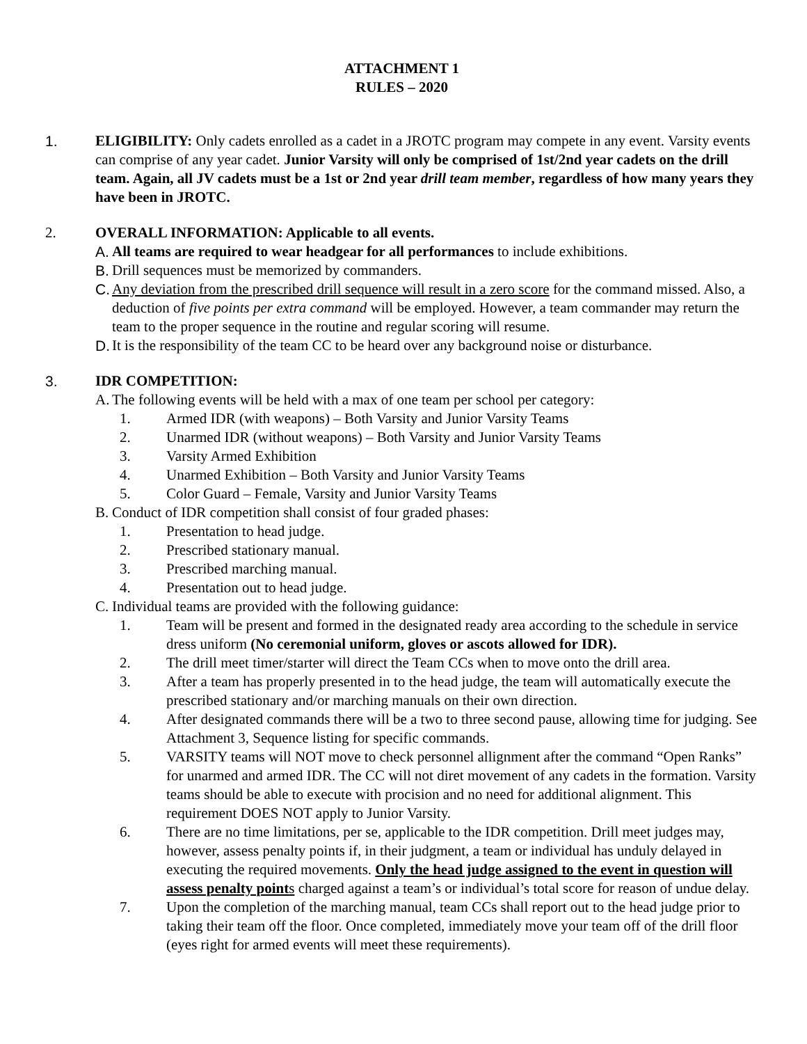ATTACHMENT 1
RULES – 2020
1. ELIGIBILITY: Only cadets enrolled as a cadet in a JROTC program may compete in any event. Varsity events can comprise of any year cadet. Junior Varsity will only be comprised of 1st/2nd year cadets on the drill team. Again, all JV cadets must be a 1st or 2nd year drill team member, regardless of how many years they have been in JROTC.
2. OVERALL INFORMATION: Applicable to all events.
A.
All teams are required to wear headgear for all performances to include exhibitions.
B.
Drill sequences must be memorized by commanders.
C.
Any deviation from the prescribed drill sequence will result in a zero score for the command missed. Also, a deduction of five points per extra command will be employed. However, a team commander may return the team to the proper sequence in the routine and regular scoring will resume.
D.
It is the responsibility of the team CC to be heard over any background noise or disturbance.
3. IDR COMPETITION:
A.
The following events will be held with a max of one team per school per category:
1. Armed IDR (with weapons) – Both Varsity and Junior Varsity Teams
2. Unarmed IDR (without weapons) – Both Varsity and Junior Varsity Teams
3. Varsity Armed Exhibition
4. Unarmed Exhibition – Both Varsity and Junior Varsity Teams
5. Color Guard – Female, Varsity and Junior Varsity Teams
B.
Conduct of IDR competition shall consist of four graded phases:
1. Presentation to head judge.
2. Prescribed stationary manual.
3. Prescribed marching manual.
4. Presentation out to head judge.
C.
Individual teams are provided with the following guidance:
1. Team will be present and formed in the designated ready area according to the schedule in service dress uniform (No ceremonial uniform, gloves or ascots allowed for IDR).
2. The drill meet timer/starter will direct the Team CCs when to move onto the drill area.
3. After a team has properly presented in to the head judge, the team will automatically execute the prescribed stationary and/or marching manuals on their own direction.
4. After designated commands there will be a two to three second pause, allowing time for judging. See Attachment 3, Sequence listing for specific commands.
5. VARSITY teams will NOT move to check personnel allignment after the command “Open Ranks” for unarmed and armed IDR. The CC will not diret movement of any cadets in the formation. Varsity teams should be able to execute with procision and no need for additional alignment. This requirement DOES NOT apply to Junior Varsity.
6. There are no time limitations, per se, applicable to the IDR competition. Drill meet judges may, however, assess penalty points if, in their judgment, a team or individual has unduly delayed in executing the required movements. Only the head judge assigned to the event in question will assess penalty point s charged against a team’s or individual’s total score for reason of undue delay.
7. Upon the completion of the marching manual, team CCs shall report out to the head judge prior to taking their team off the floor. Once completed, immediately move your team off of the drill floor (eyes right for armed events will meet these requirements).